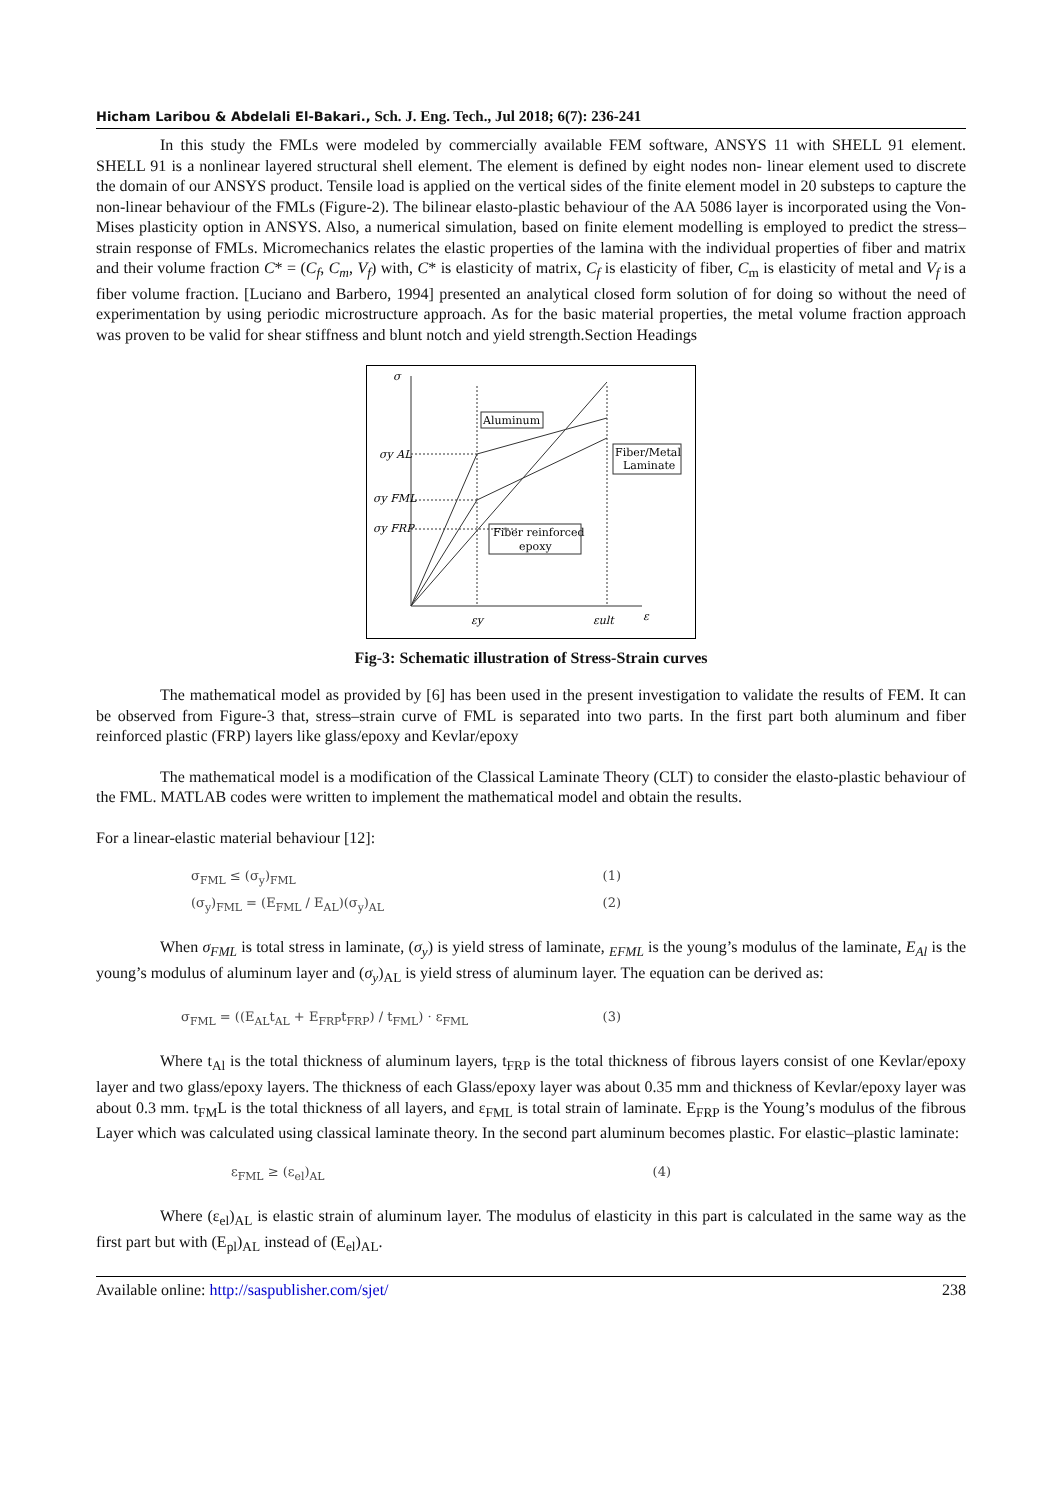Hicham Laribou & Abdelali El-Bakari., Sch. J. Eng. Tech., Jul 2018; 6(7): 236-241
In this study the FMLs were modeled by commercially available FEM software, ANSYS 11 with SHELL 91 element. SHELL 91 is a nonlinear layered structural shell element. The element is defined by eight nodes non- linear element used to discrete the domain of our ANSYS product. Tensile load is applied on the vertical sides of the finite element model in 20 substeps to capture the non-linear behaviour of the FMLs (Figure-2). The bilinear elasto-plastic behaviour of the AA 5086 layer is incorporated using the Von-Mises plasticity option in ANSYS. Also, a numerical simulation, based on finite element modelling is employed to predict the stress–strain response of FMLs. Micromechanics relates the elastic properties of the lamina with the individual properties of fiber and matrix and their volume fraction C* = (C<sub>f</sub>, C<sub>m</sub>, V<sub>f</sub>) with, C* is elasticity of matrix, C<sub>f</sub> is elasticity of fiber, C<sub>m</sub> is elasticity of metal and V<sub>f</sub> is a fiber volume fraction. [Luciano and Barbero, 1994] presented an analytical closed form solution of for doing so without the need of experimentation by using periodic microstructure approach. As for the basic material properties, the metal volume fraction approach was proven to be valid for shear stiffness and blunt notch and yield strength.Section Headings
σ
σy AL
σy FML
σy FRP
εy
εult
ε
Aluminum
Fiber/Metal
Laminate
Fiber reinforced
epoxy
Fig-3: Schematic illustration of Stress-Strain curves
The mathematical model as provided by [6] has been used in the present investigation to validate the results of FEM. It can be observed from Figure-3 that, stress–strain curve of FML is separated into two parts. In the first part both aluminum and fiber reinforced plastic (FRP) layers like glass/epoxy and Kevlar/epoxy
The mathematical model is a modification of the Classical Laminate Theory (CLT) to consider the elasto-plastic behaviour of the FML. MATLAB codes were written to implement the mathematical model and obtain the results.
For a linear-elastic material behaviour [12]:
σ<sub>FML</sub> ≤ (σ<sub>y</sub>)<sub>FML</sub> (1)
(σ<sub>y</sub>)<sub>FML</sub> = (E<sub>FML</sub> / E<sub>AL</sub>)(σ<sub>y</sub>)<sub>AL</sub> (2)
When σ<sub>FML</sub> is total stress in laminate, (σ<sub>y</sub>) is yield stress of laminate, <sub>EFML</sub> is the young’s modulus of the laminate, E<sub>Al</sub> is the young’s modulus of aluminum layer and (σ<sub>y</sub>)<sub>AL</sub> is yield stress of aluminum layer. The equation can be derived as:
σ<sub>FML</sub> = ((E<sub>AL</sub>t<sub>AL</sub> + E<sub>FRP</sub>t<sub>FRP</sub>) / t<sub>FML</sub>) · ε<sub>FML</sub> (3)
Where t<sub>Al</sub> is the total thickness of aluminum layers, t<sub>FRP</sub> is the total thickness of fibrous layers consist of one Kevlar/epoxy layer and two glass/epoxy layers. The thickness of each Glass/epoxy layer was about 0.35 mm and thickness of Kevlar/epoxy layer was about 0.3 mm. t<sub>FM</sub>L is the total thickness of all layers, and ε<sub>FML</sub> is total strain of laminate. E<sub>FRP</sub> is the Young’s modulus of the fibrous Layer which was calculated using classical laminate theory. In the second part aluminum becomes plastic. For elastic–plastic laminate:
ε<sub>FML</sub> ≥ (ε<sub>el</sub>)<sub>AL</sub> (4)
Where (ε<sub>el</sub>)<sub>AL</sub> is elastic strain of aluminum layer. The modulus of elasticity in this part is calculated in the same way as the first part but with (E<sub>pl</sub>)<sub>AL</sub> instead of (E<sub>el</sub>)<sub>AL</sub>.
Available online: http://saspublisher.com/sjet/ 238